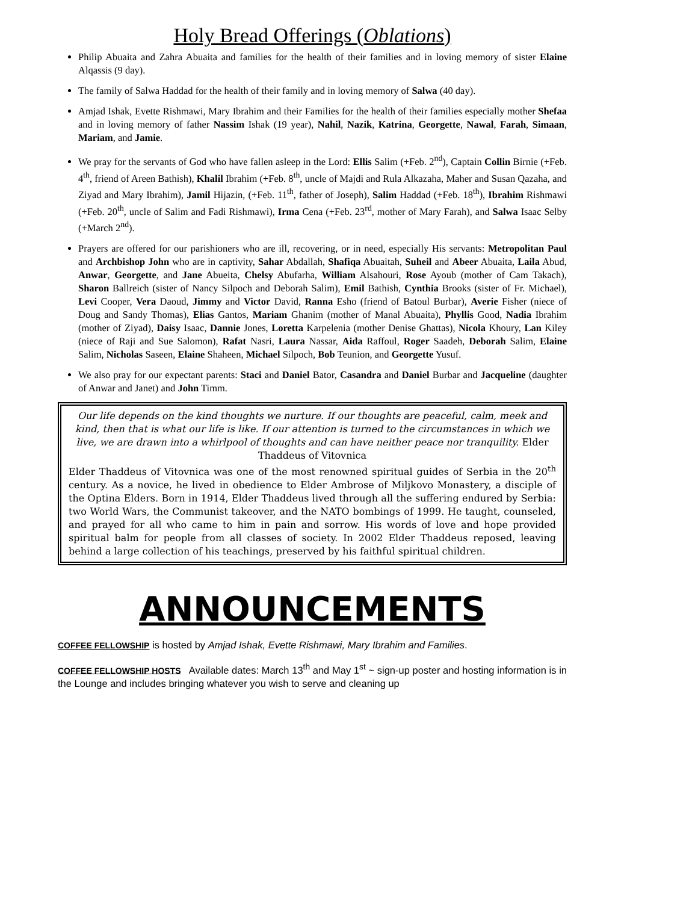Holy Bread Offerings (Oblations)
Philip Abuaita and Zahra Abuaita and families for the health of their families and in loving memory of sister Elaine Alqassis (9 day).
The family of Salwa Haddad for the health of their family and in loving memory of Salwa (40 day).
Amjad Ishak, Evette Rishmawi, Mary Ibrahim and their Families for the health of their families especially mother Shefaa and in loving memory of father Nassim Ishak (19 year), Nahil, Nazik, Katrina, Georgette, Nawal, Farah, Simaan, Mariam, and Jamie.
We pray for the servants of God who have fallen asleep in the Lord: Ellis Salim (+Feb. 2<sup>nd</sup>), Captain Collin Birnie (+Feb. 4<sup>th</sup>, friend of Areen Bathish), Khalil Ibrahim (+Feb. 8<sup>th</sup>, uncle of Majdi and Rula Alkazaha, Maher and Susan Qazaha, and Ziyad and Mary Ibrahim), Jamil Hijazin, (+Feb. 11<sup>th</sup>, father of Joseph), Salim Haddad (+Feb. 18<sup>th</sup>), Ibrahim Rishmawi (+Feb. 20<sup>th</sup>, uncle of Salim and Fadi Rishmawi), Irma Cena (+Feb. 23<sup>rd</sup>, mother of Mary Farah), and Salwa Isaac Selby (+March 2<sup>nd</sup>).
Prayers are offered for our parishioners who are ill, recovering, or in need, especially His servants: Metropolitan Paul and Archbishop John who are in captivity, Sahar Abdallah, Shafiqa Abuaitah, Suheil and Abeer Abuaita, Laila Abud, Anwar, Georgette, and Jane Abueita, Chelsy Abufarha, William Alsahouri, Rose Ayoub (mother of Cam Takach), Sharon Ballreich (sister of Nancy Silpoch and Deborah Salim), Emil Bathish, Cynthia Brooks (sister of Fr. Michael), Levi Cooper, Vera Daoud, Jimmy and Victor David, Ranna Esho (friend of Batoul Burbar), Averie Fisher (niece of Doug and Sandy Thomas), Elias Gantos, Mariam Ghanim (mother of Manal Abuaita), Phyllis Good, Nadia Ibrahim (mother of Ziyad), Daisy Isaac, Dannie Jones, Loretta Karpelenia (mother Denise Ghattas), Nicola Khoury, Lan Kiley (niece of Raji and Sue Salomon), Rafat Nasri, Laura Nassar, Aida Raffoul, Roger Saadeh, Deborah Salim, Elaine Salim, Nicholas Saseen, Elaine Shaheen, Michael Silpoch, Bob Teunion, and Georgette Yusuf.
We also pray for our expectant parents: Staci and Daniel Bator, Casandra and Daniel Burbar and Jacqueline (daughter of Anwar and Janet) and John Timm.
Our life depends on the kind thoughts we nurture. If our thoughts are peaceful, calm, meek and kind, then that is what our life is like. If our attention is turned to the circumstances in which we live, we are drawn into a whirlpool of thoughts and can have neither peace nor tranquility. Elder Thaddeus of Vitovnica
Elder Thaddeus of Vitovnica was one of the most renowned spiritual guides of Serbia in the 20<sup>th</sup> century. As a novice, he lived in obedience to Elder Ambrose of Miljkovo Monastery, a disciple of the Optina Elders. Born in 1914, Elder Thaddeus lived through all the suffering endured by Serbia: two World Wars, the Communist takeover, and the NATO bombings of 1999. He taught, counseled, and prayed for all who came to him in pain and sorrow. His words of love and hope provided spiritual balm for people from all classes of society. In 2002 Elder Thaddeus reposed, leaving behind a large collection of his teachings, preserved by his faithful spiritual children.
ANNOUNCEMENTS
COFFEE FELLOWSHIP is hosted by Amjad Ishak, Evette Rishmawi, Mary Ibrahim and Families.
COFFEE FELLOWSHIP HOSTS Available dates: March 13<sup>th</sup> and May 1<sup>st</sup> ~ sign-up poster and hosting information is in the Lounge and includes bringing whatever you wish to serve and cleaning up